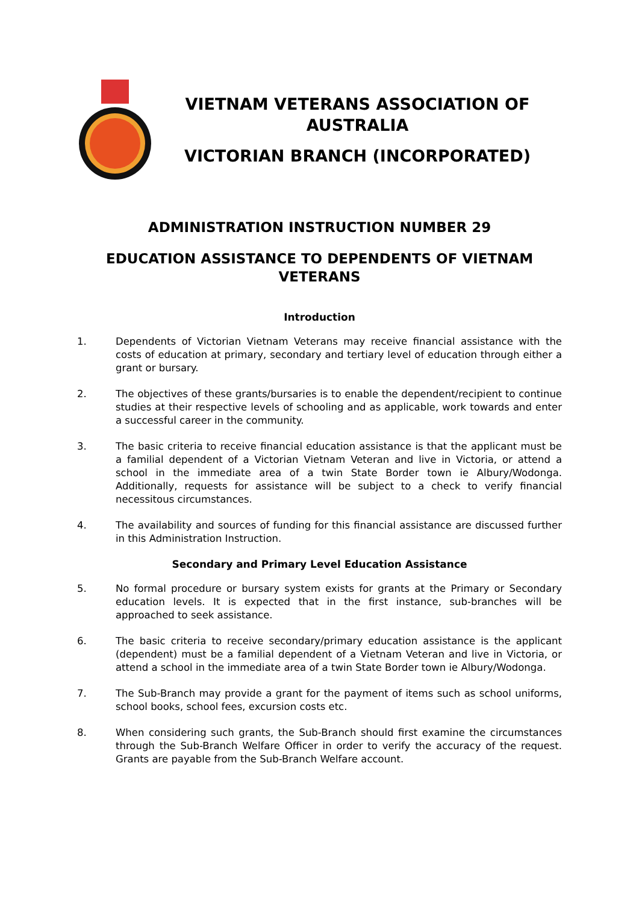VIETNAM VETERANS ASSOCIATION OF AUSTRALIA
VICTORIAN BRANCH (INCORPORATED)
ADMINISTRATION INSTRUCTION NUMBER 29
EDUCATION ASSISTANCE TO DEPENDENTS OF VIETNAM VETERANS
Introduction
1. Dependents of Victorian Vietnam Veterans may receive financial assistance with the costs of education at primary, secondary and tertiary level of education through either a grant or bursary.
2. The objectives of these grants/bursaries is to enable the dependent/recipient to continue studies at their respective levels of schooling and as applicable, work towards and enter a successful career in the community.
3. The basic criteria to receive financial education assistance is that the applicant must be a familial dependent of a Victorian Vietnam Veteran and live in Victoria, or attend a school in the immediate area of a twin State Border town ie Albury/Wodonga. Additionally, requests for assistance will be subject to a check to verify financial necessitous circumstances.
4. The availability and sources of funding for this financial assistance are discussed further in this Administration Instruction.
Secondary and Primary Level Education Assistance
5. No formal procedure or bursary system exists for grants at the Primary or Secondary education levels. It is expected that in the first instance, sub-branches will be approached to seek assistance.
6. The basic criteria to receive secondary/primary education assistance is the applicant (dependent) must be a familial dependent of a Vietnam Veteran and live in Victoria, or attend a school in the immediate area of a twin State Border town ie Albury/Wodonga.
7. The Sub-Branch may provide a grant for the payment of items such as school uniforms, school books, school fees, excursion costs etc.
8. When considering such grants, the Sub-Branch should first examine the circumstances through the Sub-Branch Welfare Officer in order to verify the accuracy of the request. Grants are payable from the Sub-Branch Welfare account.